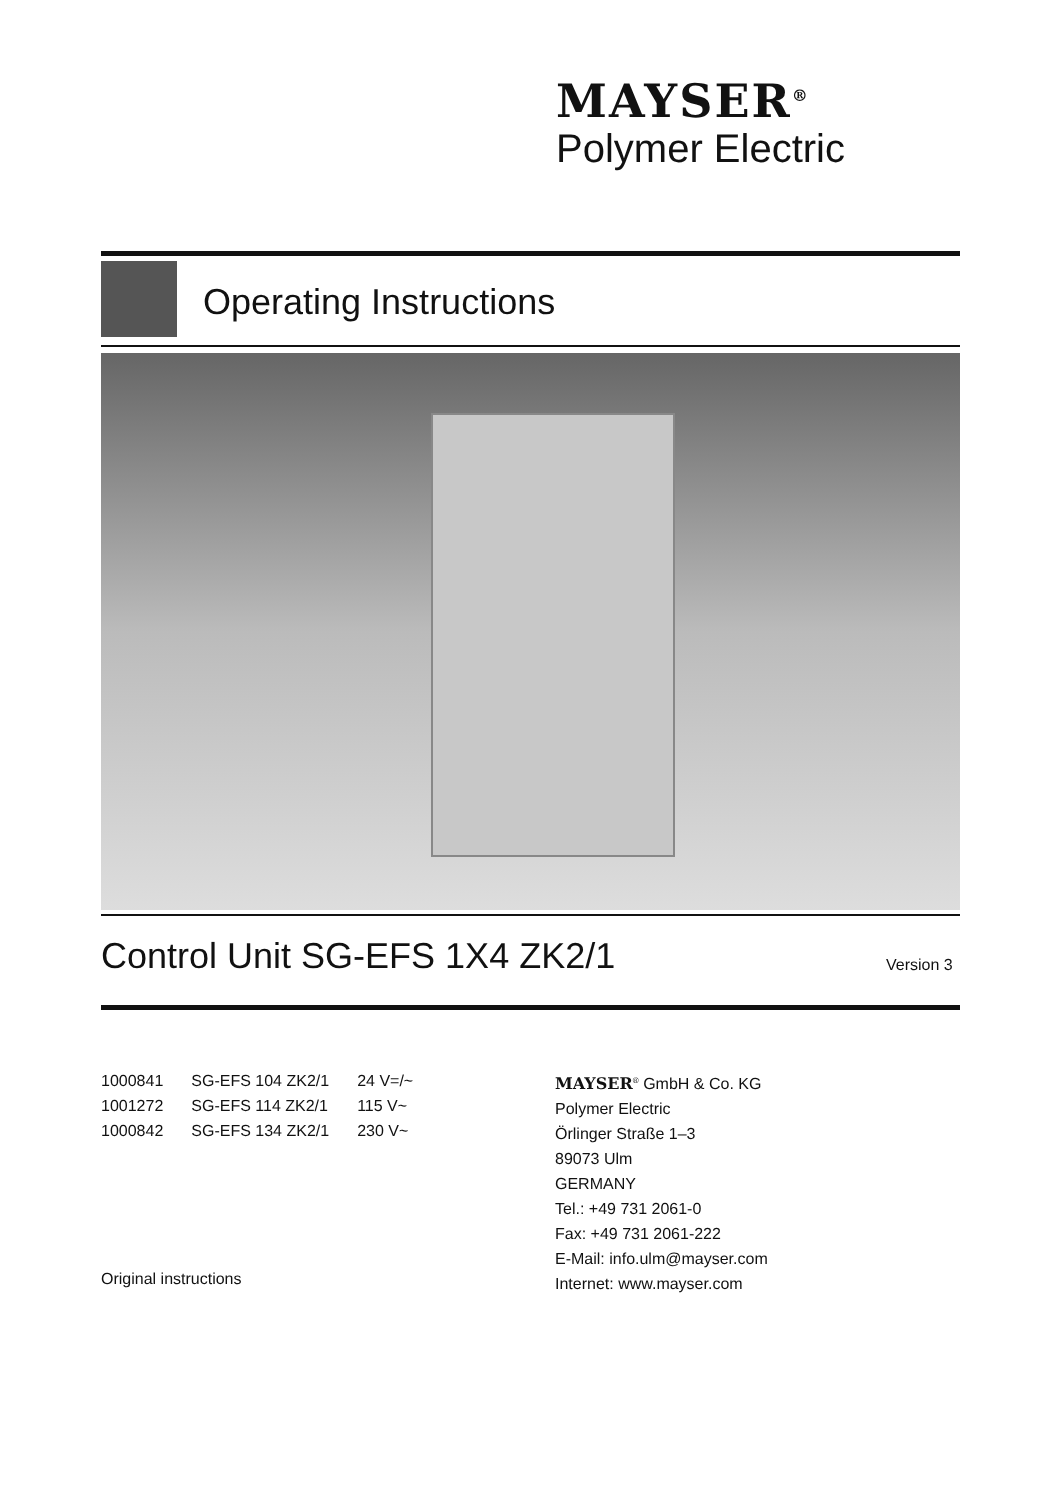MAYSER<sup>®</sup>
Polymer Electric
Operating Instructions
Control Unit SG-EFS 1X4 ZK2/1 Version 3
| 1000841 | SG-EFS 104 ZK2/1 | 24 V=/~ |
| 1001272 | SG-EFS 114 ZK2/1 | 115 V~ |
| 1000842 | SG-EFS 134 ZK2/1 | 230 V~ |
MAYSER<sup>®</sup> GmbH & Co. KG
Polymer Electric
Örlinger Straße 1–3
89073 Ulm
GERMANY
Tel.: +49 731 2061-0
Fax: +49 731 2061-222
E-Mail: info.ulm@mayser.com
Internet: www.mayser.com
Original instructions